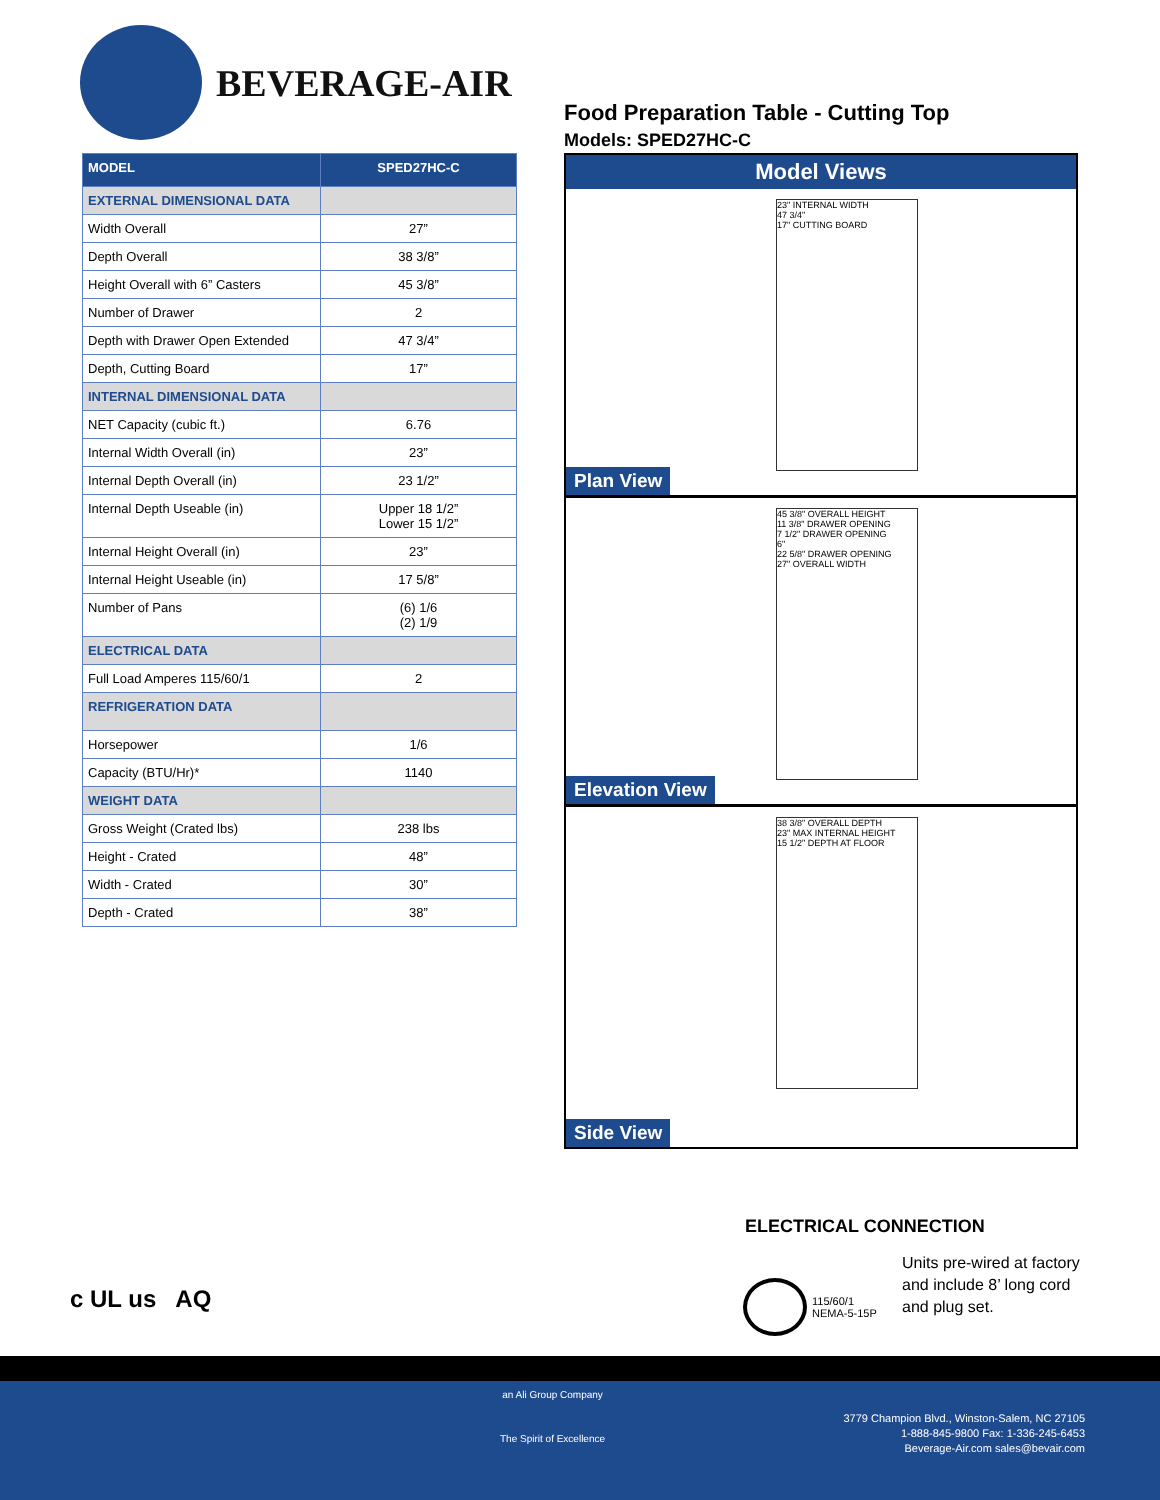BEVERAGE-AIR
Food Preparation Table - Cutting Top
Models: SPED27HC-C
| MODEL | SPED27HC-C |
| --- | --- |
| EXTERNAL DIMENSIONAL DATA | |
| Width Overall | 27” |
| Depth Overall | 38 3/8” |
| Height Overall with 6” Casters | 45 3/8” |
| Number of Drawer | 2 |
| Depth with Drawer Open Extended | 47 3/4” |
| Depth, Cutting Board | 17” |
| INTERNAL DIMENSIONAL DATA | |
| NET Capacity (cubic ft.) | 6.76 |
| Internal Width Overall (in) | 23” |
| Internal Depth Overall (in) | 23 1/2” |
| Internal Depth Useable (in) | Upper 18 1/2” Lower 15 1/2” |
| Internal Height Overall (in) | 23” |
| Internal Height Useable (in) | 17 5/8” |
| Number of Pans | (6) 1/6 (2) 1/9 |
| ELECTRICAL DATA | |
| Full Load Amperes 115/60/1 | 2 |
| REFRIGERATION DATA | |
| Horsepower | 1/6 |
| Capacity (BTU/Hr)* | 1140 |
| WEIGHT DATA | |
| Gross Weight (Crated lbs) | 238 lbs |
| Height - Crated | 48” |
| Width - Crated | 30” |
| Depth - Crated | 38” |
Model Views
23" INTERNAL WIDTH
47 3/4"
17" CUTTING BOARD
Plan View
45 3/8" OVERALL HEIGHT
11 3/8" DRAWER OPENING
7 1/2" DRAWER OPENING
6"
22 5/8" DRAWER OPENING
27" OVERALL WIDTH
Elevation View
38 3/8" OVERALL DEPTH
23" MAX INTERNAL HEIGHT
15 1/2" DEPTH AT FLOOR
Side View
ELECTRICAL CONNECTION
115/60/1
NEMA-5-15P
Units pre-wired at factory and include 8’ long cord and plug set.
c UL us AQ
an Ali Group Company
The Spirit of Excellence
3779 Champion Blvd., Winston-Salem, NC 27105
1-888-845-9800 Fax: 1-336-245-6453
Beverage-Air.com sales@bevair.com